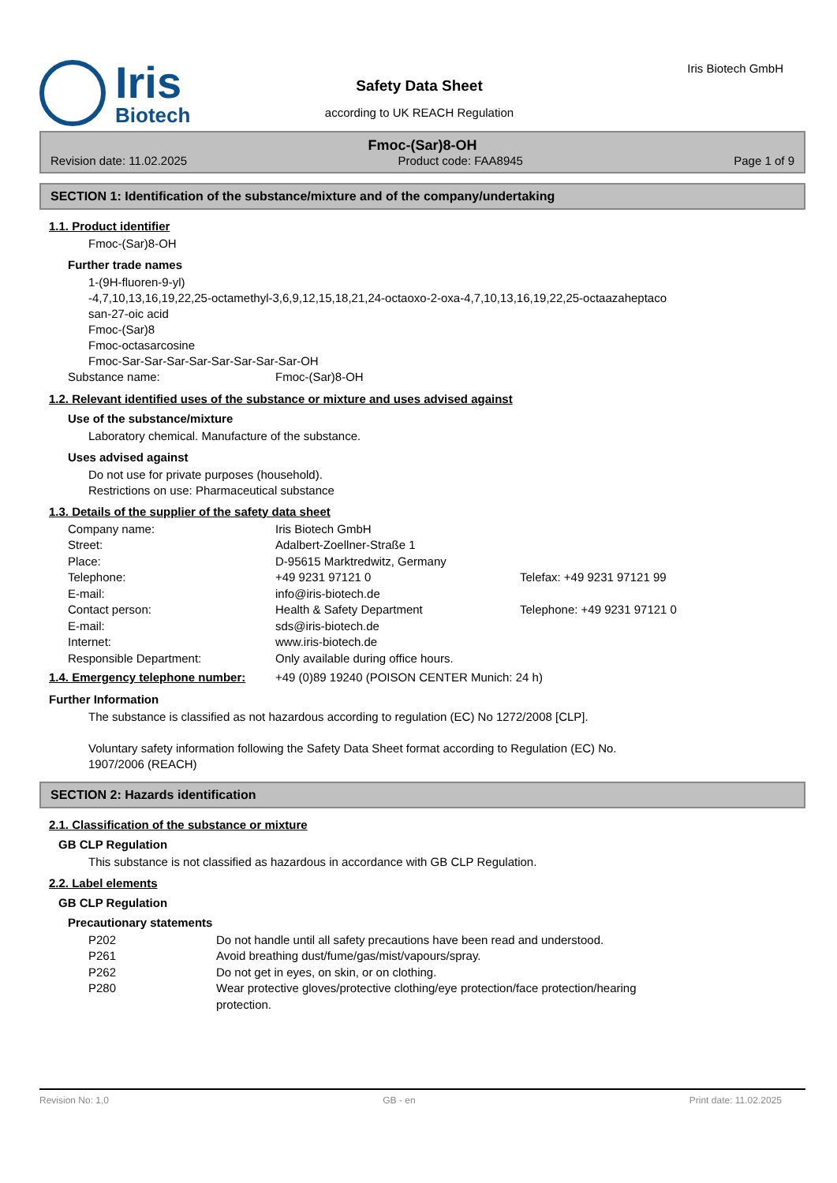Iris
Biotech
Safety Data Sheet
according to UK REACH Regulation
Iris Biotech GmbH
Fmoc-(Sar)8-OH
Revision date: 11.02.2025 Product code: FAA8945 Page 1 of 9
SECTION 1: Identification of the substance/mixture and of the company/undertaking
1.1. Product identifier
Fmoc-(Sar)8-OH
Further trade names
1-(9H-fluoren-9-yl)
-4,7,10,13,16,19,22,25-octamethyl-3,6,9,12,15,18,21,24-octaoxo-2-oxa-4,7,10,13,16,19,22,25-octaazaheptaco
san-27-oic acid
Fmoc-(Sar)8
Fmoc-octasarcosine
Fmoc-Sar-Sar-Sar-Sar-Sar-Sar-Sar-Sar-OH
| Substance name: | Fmoc-(Sar)8-OH |
1.2. Relevant identified uses of the substance or mixture and uses advised against
Use of the substance/mixture
Laboratory chemical. Manufacture of the substance.
Uses advised against
Do not use for private purposes (household).
Restrictions on use: Pharmaceutical substance
1.3. Details of the supplier of the safety data sheet
| Company name: | Iris Biotech GmbH | |
| Street: | Adalbert-Zoellner-Straße 1 | |
| Place: | D-95615 Marktredwitz, Germany | |
| Telephone: | +49 9231 97121 0 | Telefax: +49 9231 97121 99 |
| E-mail: | info@iris-biotech.de | |
| Contact person: | Health & Safety Department | Telephone: +49 9231 97121 0 |
| E-mail: | sds@iris-biotech.de | |
| Internet: | www.iris-biotech.de | |
| Responsible Department: | Only available during office hours. | |
| 1.4. Emergency telephone number: | +49 (0)89 19240 (POISON CENTER Munich: 24 h) |
Further Information
The substance is classified as not hazardous according to regulation (EC) No 1272/2008 [CLP].
Voluntary safety information following the Safety Data Sheet format according to Regulation (EC) No.
1907/2006 (REACH)
SECTION 2: Hazards identification
2.1. Classification of the substance or mixture
GB CLP Regulation
This substance is not classified as hazardous in accordance with GB CLP Regulation.
2.2. Label elements
GB CLP Regulation
Precautionary statements
| P202 | Do not handle until all safety precautions have been read and understood. |
| P261 | Avoid breathing dust/fume/gas/mist/vapours/spray. |
| P262 | Do not get in eyes, on skin, or on clothing. |
| P280 | Wear protective gloves/protective clothing/eye protection/face protection/hearing protection. |
Revision No: 1,0 GB - en Print date: 11.02.2025